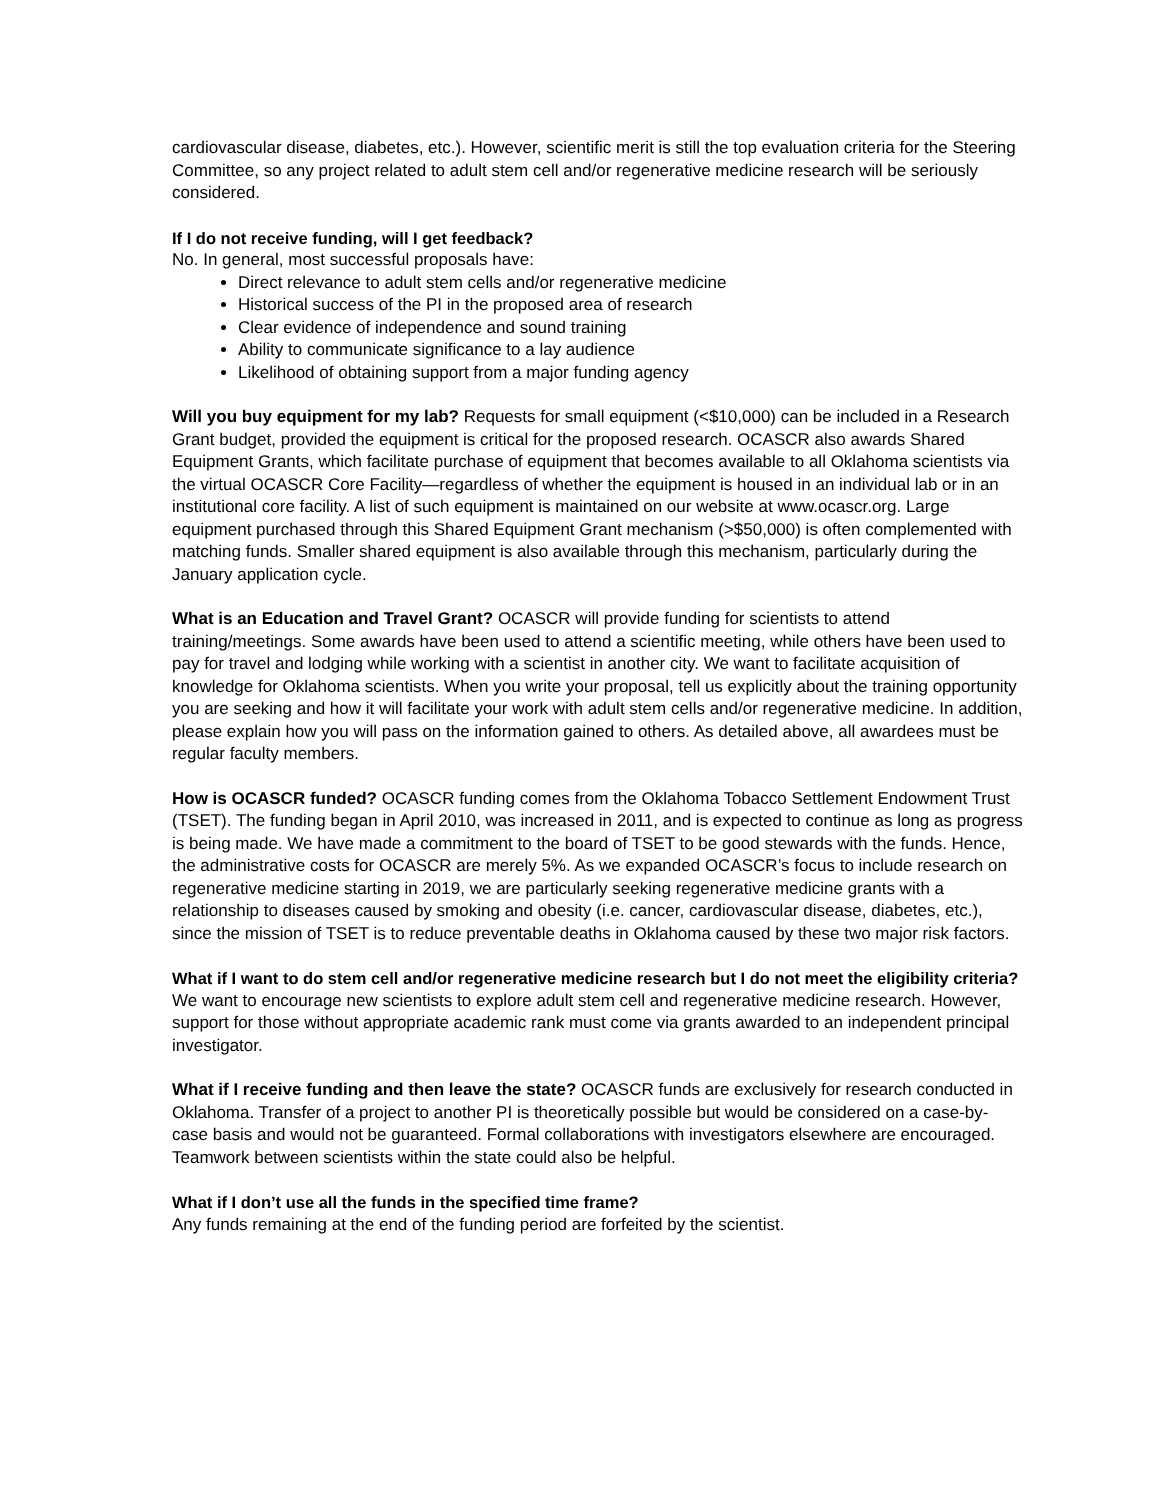cardiovascular disease, diabetes, etc.). However, scientific merit is still the top evaluation criteria for the Steering Committee, so any project related to adult stem cell and/or regenerative medicine research will be seriously considered.
If I do not receive funding, will I get feedback?
No. In general, most successful proposals have:
Direct relevance to adult stem cells and/or regenerative medicine
Historical success of the PI in the proposed area of research
Clear evidence of independence and sound training
Ability to communicate significance to a lay audience
Likelihood of obtaining support from a major funding agency
Will you buy equipment for my lab? Requests for small equipment (<$10,000) can be included in a Research Grant budget, provided the equipment is critical for the proposed research. OCASCR also awards Shared Equipment Grants, which facilitate purchase of equipment that becomes available to all Oklahoma scientists via the virtual OCASCR Core Facility—regardless of whether the equipment is housed in an individual lab or in an institutional core facility. A list of such equipment is maintained on our website at www.ocascr.org. Large equipment purchased through this Shared Equipment Grant mechanism (>$50,000) is often complemented with matching funds. Smaller shared equipment is also available through this mechanism, particularly during the January application cycle.
What is an Education and Travel Grant? OCASCR will provide funding for scientists to attend training/meetings. Some awards have been used to attend a scientific meeting, while others have been used to pay for travel and lodging while working with a scientist in another city. We want to facilitate acquisition of knowledge for Oklahoma scientists. When you write your proposal, tell us explicitly about the training opportunity you are seeking and how it will facilitate your work with adult stem cells and/or regenerative medicine. In addition, please explain how you will pass on the information gained to others. As detailed above, all awardees must be regular faculty members.
How is OCASCR funded? OCASCR funding comes from the Oklahoma Tobacco Settlement Endowment Trust (TSET). The funding began in April 2010, was increased in 2011, and is expected to continue as long as progress is being made. We have made a commitment to the board of TSET to be good stewards with the funds. Hence, the administrative costs for OCASCR are merely 5%. As we expanded OCASCR’s focus to include research on regenerative medicine starting in 2019, we are particularly seeking regenerative medicine grants with a relationship to diseases caused by smoking and obesity (i.e. cancer, cardiovascular disease, diabetes, etc.), since the mission of TSET is to reduce preventable deaths in Oklahoma caused by these two major risk factors.
What if I want to do stem cell and/or regenerative medicine research but I do not meet the eligibility criteria?
We want to encourage new scientists to explore adult stem cell and regenerative medicine research. However, support for those without appropriate academic rank must come via grants awarded to an independent principal investigator.
What if I receive funding and then leave the state? OCASCR funds are exclusively for research conducted in Oklahoma. Transfer of a project to another PI is theoretically possible but would be considered on a case-by-case basis and would not be guaranteed. Formal collaborations with investigators elsewhere are encouraged. Teamwork between scientists within the state could also be helpful.
What if I don’t use all the funds in the specified time frame?
Any funds remaining at the end of the funding period are forfeited by the scientist.